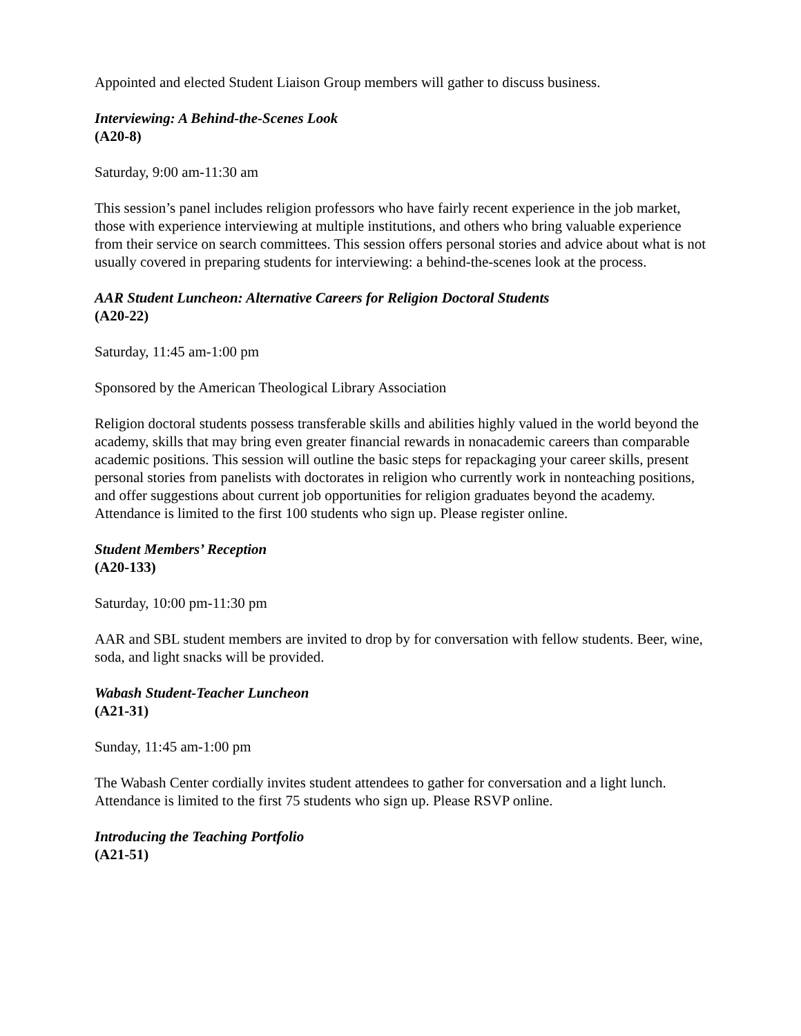Appointed and elected Student Liaison Group members will gather to discuss business.
Interviewing: A Behind-the-Scenes Look
(A20-8)
Saturday, 9:00 am-11:30 am
This session’s panel includes religion professors who have fairly recent experience in the job market, those with experience interviewing at multiple institutions, and others who bring valuable experience from their service on search committees. This session offers personal stories and advice about what is not usually covered in preparing students for interviewing: a behind-the-scenes look at the process.
AAR Student Luncheon: Alternative Careers for Religion Doctoral Students
(A20-22)
Saturday, 11:45 am-1:00 pm
Sponsored by the American Theological Library Association
Religion doctoral students possess transferable skills and abilities highly valued in the world beyond the academy, skills that may bring even greater financial rewards in nonacademic careers than comparable academic positions. This session will outline the basic steps for repackaging your career skills, present personal stories from panelists with doctorates in religion who currently work in nonteaching positions, and offer suggestions about current job opportunities for religion graduates beyond the academy. Attendance is limited to the first 100 students who sign up. Please register online.
Student Members’ Reception
(A20-133)
Saturday, 10:00 pm-11:30 pm
AAR and SBL student members are invited to drop by for conversation with fellow students. Beer, wine, soda, and light snacks will be provided.
Wabash Student-Teacher Luncheon
(A21-31)
Sunday, 11:45 am-1:00 pm
The Wabash Center cordially invites student attendees to gather for conversation and a light lunch. Attendance is limited to the first 75 students who sign up. Please RSVP online.
Introducing the Teaching Portfolio
(A21-51)